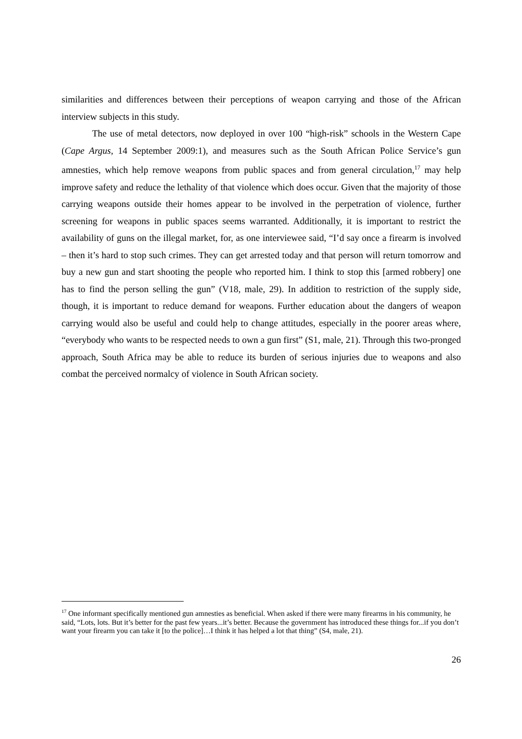similarities and differences between their perceptions of weapon carrying and those of the African interview subjects in this study.
The use of metal detectors, now deployed in over 100 “high-risk” schools in the Western Cape (Cape Argus, 14 September 2009:1), and measures such as the South African Police Service’s gun amnesties, which help remove weapons from public spaces and from general circulation,<sup>17</sup> may help improve safety and reduce the lethality of that violence which does occur. Given that the majority of those carrying weapons outside their homes appear to be involved in the perpetration of violence, further screening for weapons in public spaces seems warranted. Additionally, it is important to restrict the availability of guns on the illegal market, for, as one interviewee said, “I’d say once a firearm is involved – then it’s hard to stop such crimes. They can get arrested today and that person will return tomorrow and buy a new gun and start shooting the people who reported him. I think to stop this [armed robbery] one has to find the person selling the gun” (V18, male, 29). In addition to restriction of the supply side, though, it is important to reduce demand for weapons. Further education about the dangers of weapon carrying would also be useful and could help to change attitudes, especially in the poorer areas where, “everybody who wants to be respected needs to own a gun first” (S1, male, 21). Through this two-pronged approach, South Africa may be able to reduce its burden of serious injuries due to weapons and also combat the perceived normalcy of violence in South African society.
<sup>17</sup> One informant specifically mentioned gun amnesties as beneficial. When asked if there were many firearms in his community, he said, “Lots, lots. But it’s better for the past few years...it’s better. Because the government has introduced these things for...if you don’t want your firearm you can take it [to the police]…I think it has helped a lot that thing” (S4, male, 21).
26